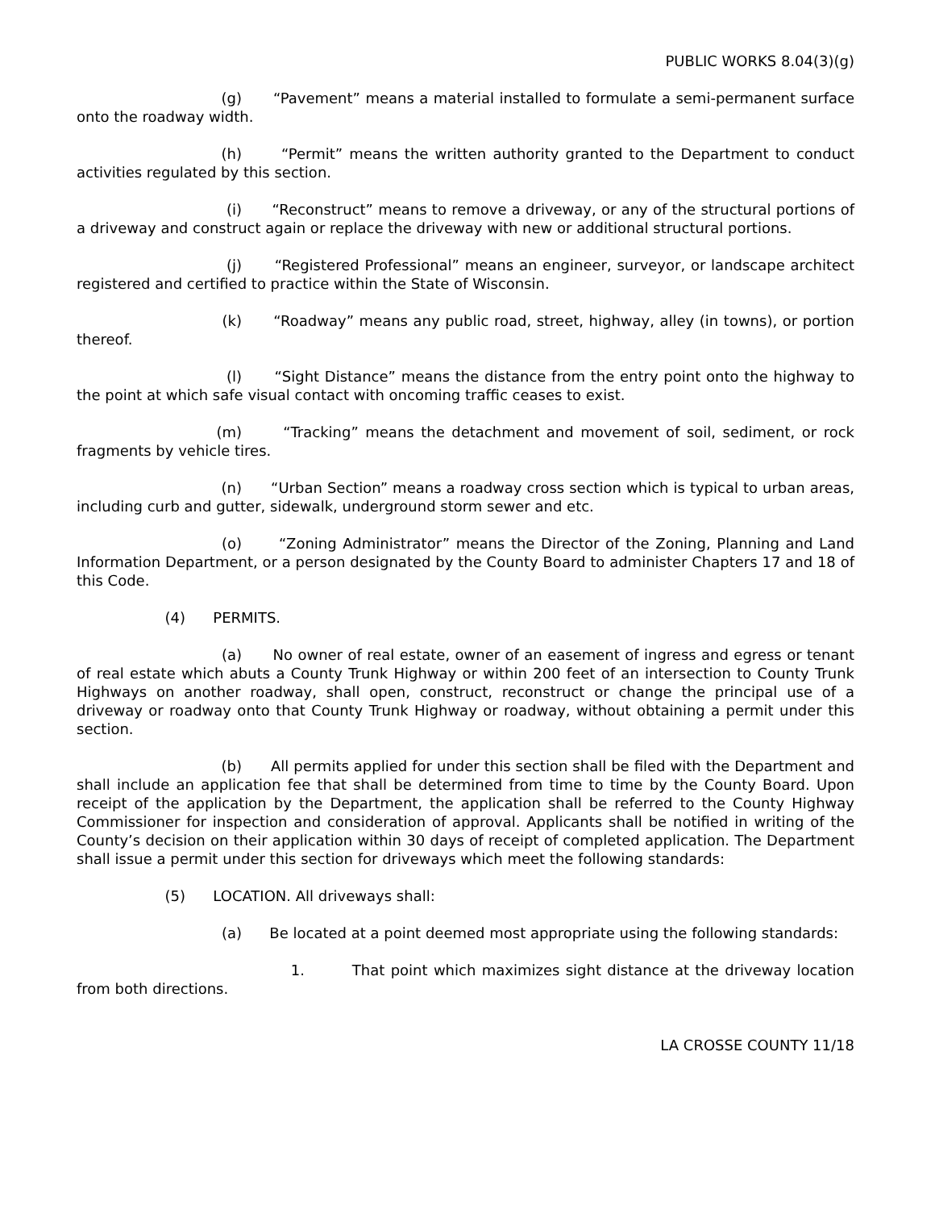PUBLIC WORKS 8.04(3)(g)
(g) “Pavement” means a material installed to formulate a semi-permanent surface onto the roadway width.
(h) “Permit” means the written authority granted to the Department to conduct activities regulated by this section.
(i) “Reconstruct” means to remove a driveway, or any of the structural portions of a driveway and construct again or replace the driveway with new or additional structural portions.
(j) “Registered Professional” means an engineer, surveyor, or landscape architect registered and certified to practice within the State of Wisconsin.
(k) “Roadway” means any public road, street, highway, alley (in towns), or portion thereof.
(l) “Sight Distance” means the distance from the entry point onto the highway to the point at which safe visual contact with oncoming traffic ceases to exist.
(m) “Tracking” means the detachment and movement of soil, sediment, or rock fragments by vehicle tires.
(n) “Urban Section” means a roadway cross section which is typical to urban areas, including curb and gutter, sidewalk, underground storm sewer and etc.
(o) “Zoning Administrator” means the Director of the Zoning, Planning and Land Information Department, or a person designated by the County Board to administer Chapters 17 and 18 of this Code.
(4) PERMITS.
(a) No owner of real estate, owner of an easement of ingress and egress or tenant of real estate which abuts a County Trunk Highway or within 200 feet of an intersection to County Trunk Highways on another roadway, shall open, construct, reconstruct or change the principal use of a driveway or roadway onto that County Trunk Highway or roadway, without obtaining a permit under this section.
(b) All permits applied for under this section shall be filed with the Department and shall include an application fee that shall be determined from time to time by the County Board. Upon receipt of the application by the Department, the application shall be referred to the County Highway Commissioner for inspection and consideration of approval. Applicants shall be notified in writing of the County’s decision on their application within 30 days of receipt of completed application. The Department shall issue a permit under this section for driveways which meet the following standards:
(5) LOCATION. All driveways shall:
(a) Be located at a point deemed most appropriate using the following standards:
1. That point which maximizes sight distance at the driveway location from both directions.
LA CROSSE COUNTY 11/18